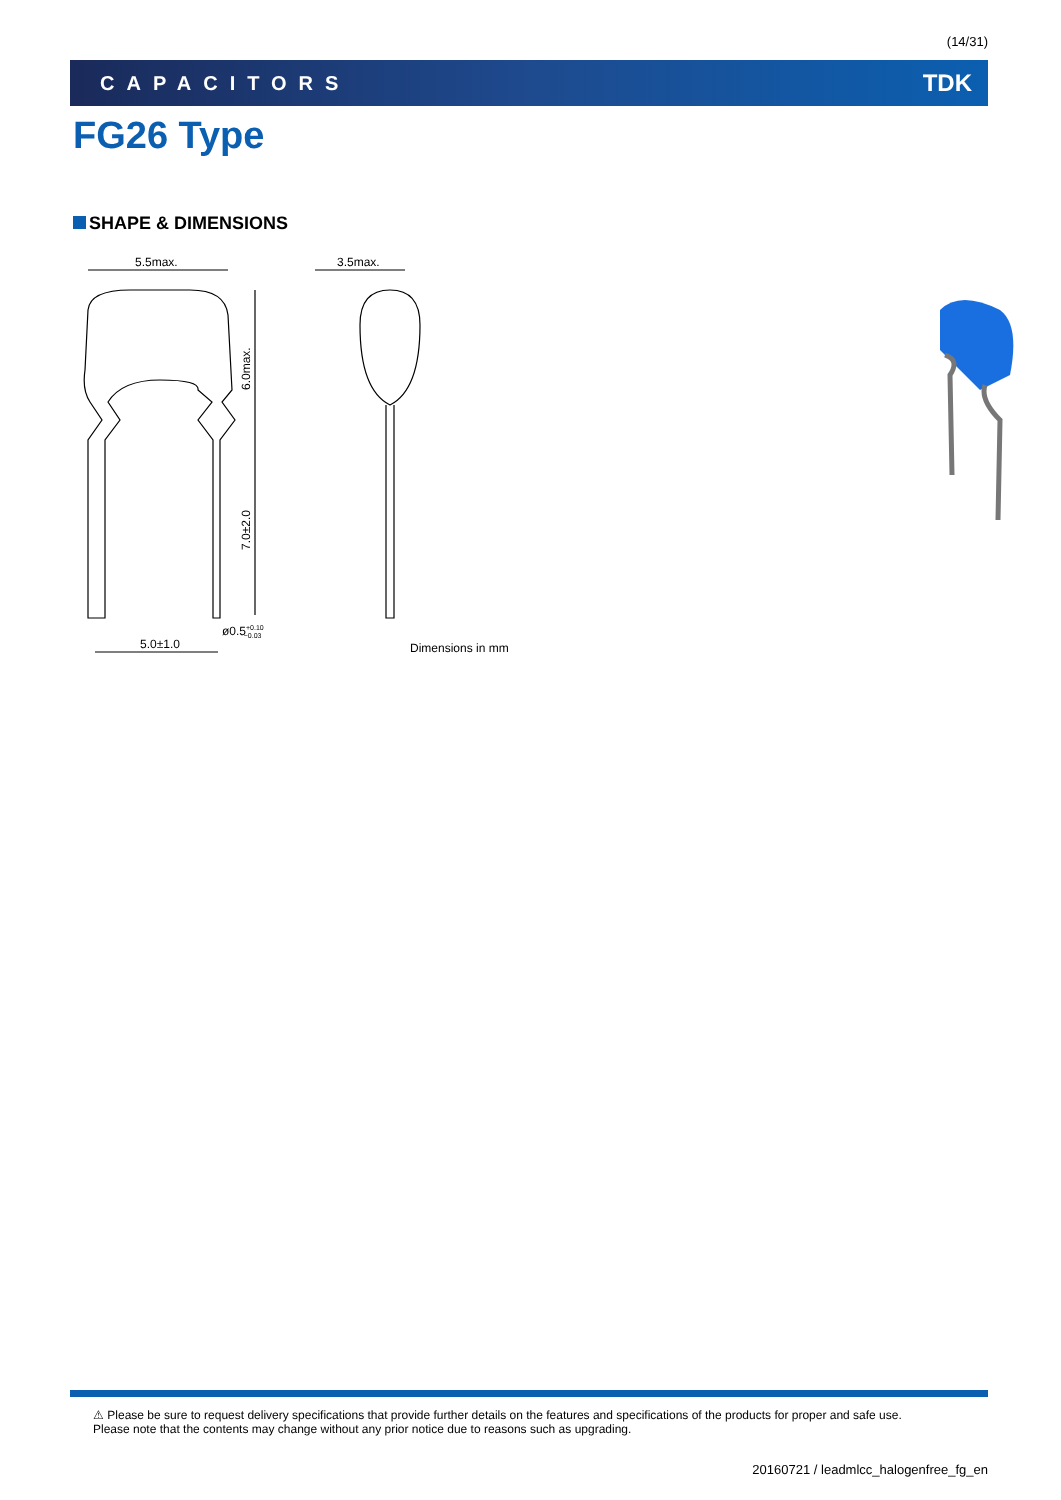(14/31)
CAPACITORS TDK
FG26 Type
SHAPE & DIMENSIONS
5.5max.
3.5max.
6.0max.
7.0±2.0
ø0.5+0.10−0.03
5.0±1.0
Dimensions in mm
⚠ Please be sure to request delivery specifications that provide further details on the features and specifications of the products for proper and safe use.
Please note that the contents may change without any prior notice due to reasons such as upgrading.
20160721 / leadmlcc_halogenfree_fg_en